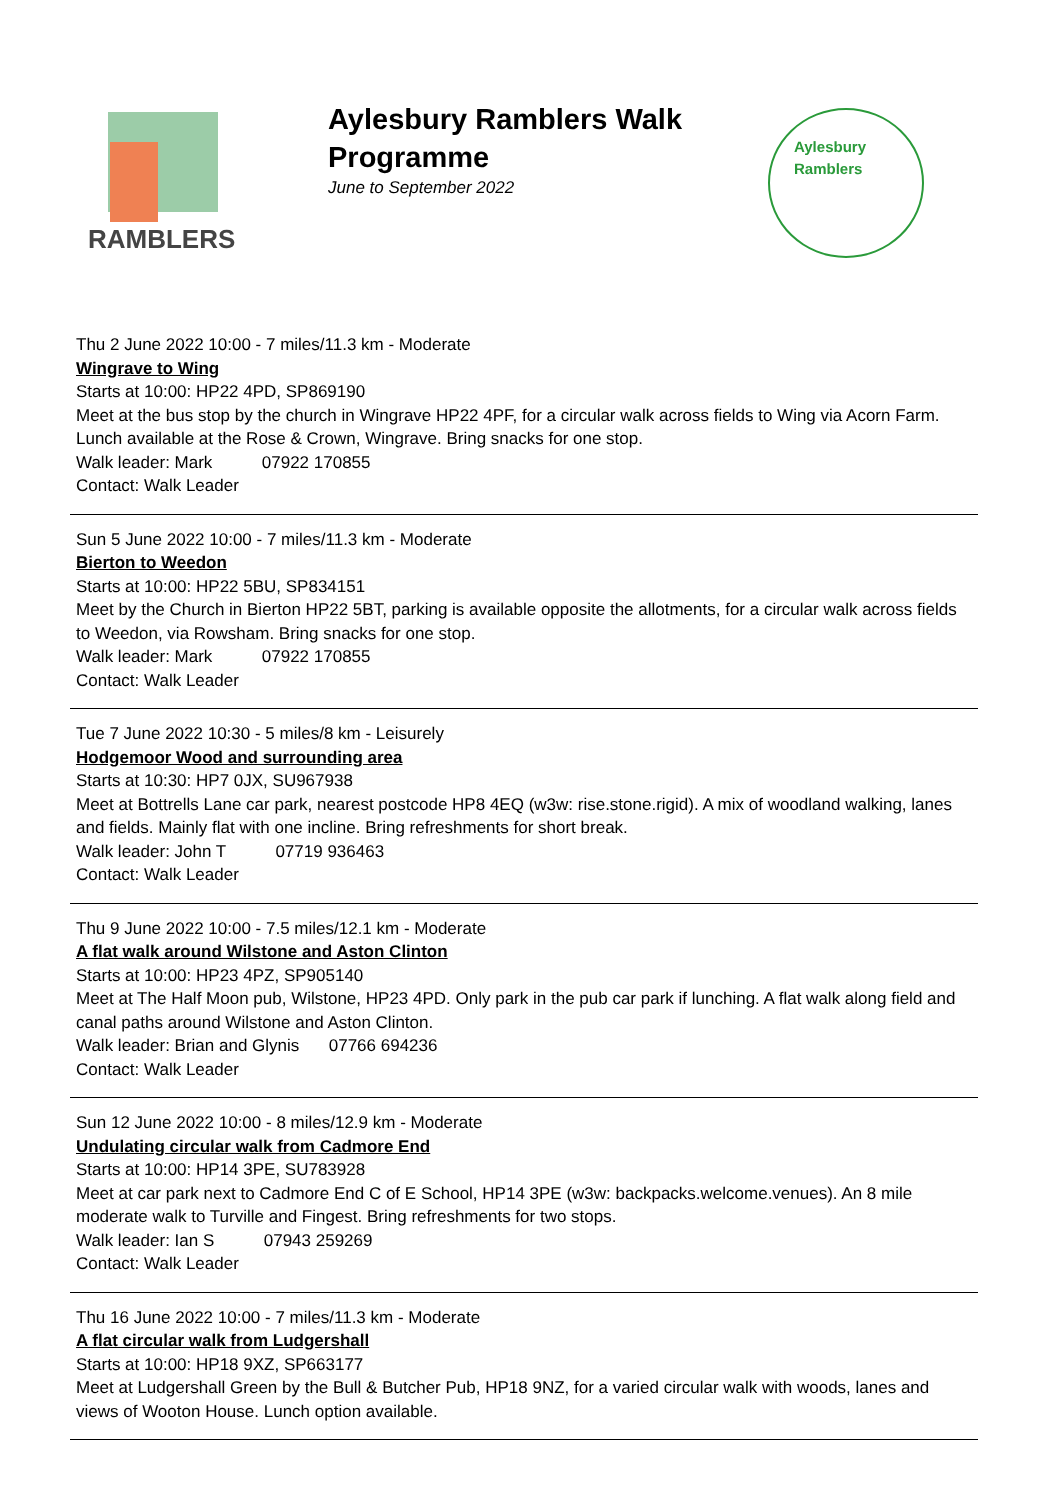RAMBLERS
Aylesbury Ramblers Walk
Programme
June to September 2022
Aylesbury
Ramblers
Thu 2 June 2022 10:00 - 7 miles/11.3 km - Moderate
Wingrave to Wing
Starts at 10:00: HP22 4PD, SP869190
Meet at the bus stop by the church in Wingrave HP22 4PF, for a circular walk across fields to Wing via Acorn Farm. Lunch available at the Rose & Crown, Wingrave. Bring snacks for one stop.
Walk leader: Mark 07922 170855
Contact: Walk Leader
Sun 5 June 2022 10:00 - 7 miles/11.3 km - Moderate
Bierton to Weedon
Starts at 10:00: HP22 5BU, SP834151
Meet by the Church in Bierton HP22 5BT, parking is available opposite the allotments, for a circular walk across fields to Weedon, via Rowsham. Bring snacks for one stop.
Walk leader: Mark 07922 170855
Contact: Walk Leader
Tue 7 June 2022 10:30 - 5 miles/8 km - Leisurely
Hodgemoor Wood and surrounding area
Starts at 10:30: HP7 0JX, SU967938
Meet at Bottrells Lane car park, nearest postcode HP8 4EQ (w3w: rise.stone.rigid). A mix of woodland walking, lanes and fields. Mainly flat with one incline. Bring refreshments for short break.
Walk leader: John T 07719 936463
Contact: Walk Leader
Thu 9 June 2022 10:00 - 7.5 miles/12.1 km - Moderate
A flat walk around Wilstone and Aston Clinton
Starts at 10:00: HP23 4PZ, SP905140
Meet at The Half Moon pub, Wilstone, HP23 4PD. Only park in the pub car park if lunching. A flat walk along field and canal paths around Wilstone and Aston Clinton.
Walk leader: Brian and Glynis 07766 694236
Contact: Walk Leader
Sun 12 June 2022 10:00 - 8 miles/12.9 km - Moderate
Undulating circular walk from Cadmore End
Starts at 10:00: HP14 3PE, SU783928
Meet at car park next to Cadmore End C of E School, HP14 3PE (w3w: backpacks.welcome.venues). An 8 mile moderate walk to Turville and Fingest. Bring refreshments for two stops.
Walk leader: Ian S 07943 259269
Contact: Walk Leader
Thu 16 June 2022 10:00 - 7 miles/11.3 km - Moderate
A flat circular walk from Ludgershall
Starts at 10:00: HP18 9XZ, SP663177
Meet at Ludgershall Green by the Bull & Butcher Pub, HP18 9NZ, for a varied circular walk with woods, lanes and views of Wooton House. Lunch option available.